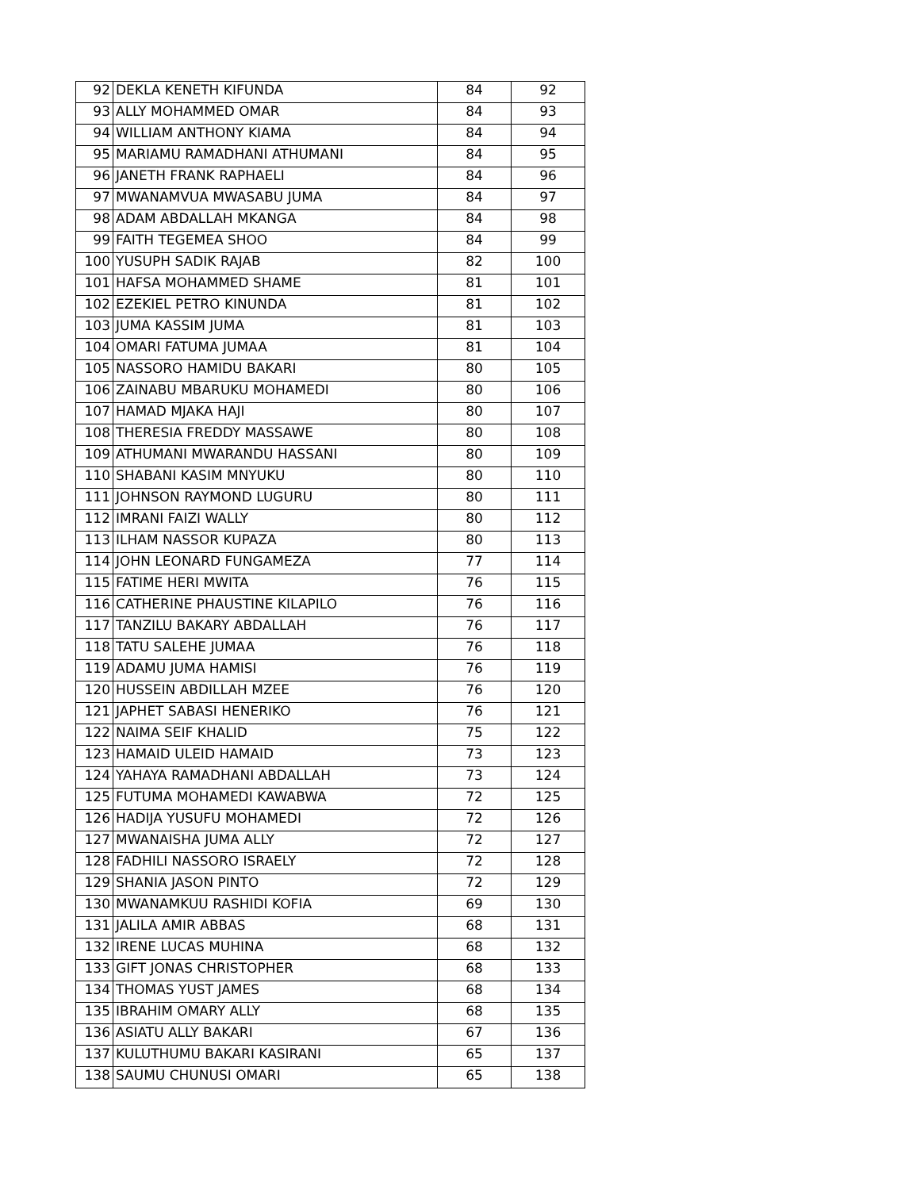| 92 | DEKLA KENETH KIFUNDA | 84 | 92 |
| 93 | ALLY MOHAMMED OMAR | 84 | 93 |
| 94 | WILLIAM ANTHONY KIAMA | 84 | 94 |
| 95 | MARIAMU RAMADHANI ATHUMANI | 84 | 95 |
| 96 | JANETH FRANK RAPHAELI | 84 | 96 |
| 97 | MWANAMVUA MWASABU JUMA | 84 | 97 |
| 98 | ADAM ABDALLAH MKANGA | 84 | 98 |
| 99 | FAITH TEGEMEA SHOO | 84 | 99 |
| 100 | YUSUPH SADIK RAJAB | 82 | 100 |
| 101 | HAFSA MOHAMMED SHAME | 81 | 101 |
| 102 | EZEKIEL PETRO KINUNDA | 81 | 102 |
| 103 | JUMA KASSIM JUMA | 81 | 103 |
| 104 | OMARI FATUMA JUMAA | 81 | 104 |
| 105 | NASSORO HAMIDU BAKARI | 80 | 105 |
| 106 | ZAINABU MBARUKU MOHAMEDI | 80 | 106 |
| 107 | HAMAD MJAKA HAJI | 80 | 107 |
| 108 | THERESIA FREDDY MASSAWE | 80 | 108 |
| 109 | ATHUMANI MWARANDU HASSANI | 80 | 109 |
| 110 | SHABANI KASIM MNYUKU | 80 | 110 |
| 111 | JOHNSON RAYMOND LUGURU | 80 | 111 |
| 112 | IMRANI FAIZI WALLY | 80 | 112 |
| 113 | ILHAM NASSOR KUPAZA | 80 | 113 |
| 114 | JOHN LEONARD FUNGAMEZA | 77 | 114 |
| 115 | FATIME HERI MWITA | 76 | 115 |
| 116 | CATHERINE PHAUSTINE KILAPILO | 76 | 116 |
| 117 | TANZILU BAKARY ABDALLAH | 76 | 117 |
| 118 | TATU SALEHE JUMAA | 76 | 118 |
| 119 | ADAMU JUMA HAMISI | 76 | 119 |
| 120 | HUSSEIN ABDILLAH MZEE | 76 | 120 |
| 121 | JAPHET SABASI HENERIKO | 76 | 121 |
| 122 | NAIMA SEIF KHALID | 75 | 122 |
| 123 | HAMAID ULEID HAMAID | 73 | 123 |
| 124 | YAHAYA RAMADHANI ABDALLAH | 73 | 124 |
| 125 | FUTUMA MOHAMEDI KAWABWA | 72 | 125 |
| 126 | HADIJA YUSUFU MOHAMEDI | 72 | 126 |
| 127 | MWANAISHA JUMA ALLY | 72 | 127 |
| 128 | FADHILI NASSORO ISRAELY | 72 | 128 |
| 129 | SHANIA JASON PINTO | 72 | 129 |
| 130 | MWANAMKUU RASHIDI KOFIA | 69 | 130 |
| 131 | JALILA AMIR ABBAS | 68 | 131 |
| 132 | IRENE LUCAS MUHINA | 68 | 132 |
| 133 | GIFT JONAS CHRISTOPHER | 68 | 133 |
| 134 | THOMAS YUST JAMES | 68 | 134 |
| 135 | IBRAHIM OMARY ALLY | 68 | 135 |
| 136 | ASIATU ALLY BAKARI | 67 | 136 |
| 137 | KULUTHUMU BAKARI KASIRANI | 65 | 137 |
| 138 | SAUMU CHUNUSI OMARI | 65 | 138 |